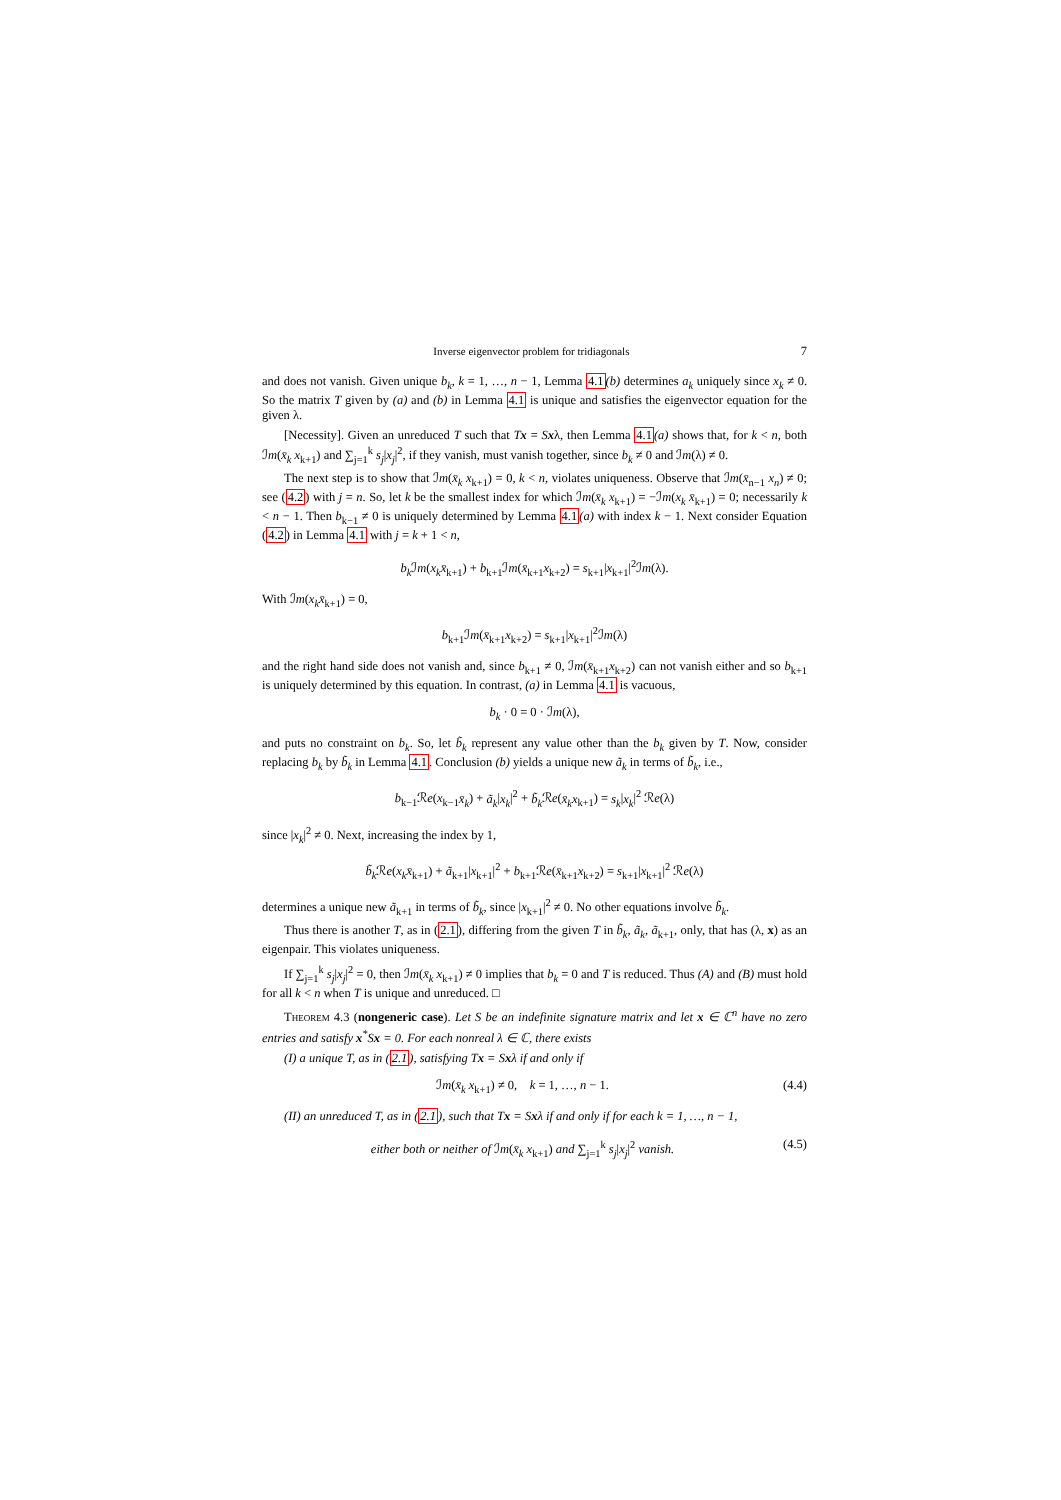Inverse eigenvector problem for tridiagonals 7
and does not vanish. Given unique b<sub>k</sub>, k = 1, …, n − 1, Lemma 4.1(b) determines a<sub>k</sub> uniquely since x<sub>k</sub> ≠ 0. So the matrix T given by (a) and (b) in Lemma 4.1 is unique and satisfies the eigenvector equation for the given λ.
[Necessity]. Given an unreduced T such that Tx = Sxλ, then Lemma 4.1(a) shows that, for k < n, both ℐm(x̄<sub>k</sub> x<sub>k+1</sub>) and ∑<sub>j=1</sub><sup>k</sup> s<sub>j</sub>|x<sub>j</sub>|<sup>2</sup>, if they vanish, must vanish together, since b<sub>k</sub> ≠ 0 and ℐm(λ) ≠ 0.
The next step is to show that ℐm(x̄<sub>k</sub> x<sub>k+1</sub>) = 0, k < n, violates uniqueness. Observe that ℐm(x̄<sub>n−1</sub> x<sub>n</sub>) ≠ 0; see (4.2) with j = n. So, let k be the smallest index for which ℐm(x̄<sub>k</sub> x<sub>k+1</sub>) = −ℐm(x<sub>k</sub> x̄<sub>k+1</sub>) = 0; necessarily k < n − 1. Then b<sub>k−1</sub> ≠ 0 is uniquely determined by Lemma 4.1(a) with index k − 1. Next consider Equation (4.2) in Lemma 4.1 with j = k + 1 < n,
b<sub>k</sub> ℐm(x<sub>k</sub>x̄<sub>k+1</sub>) + b<sub>k+1</sub>ℐm(x̄<sub>k+1</sub>x<sub>k+2</sub>) = s<sub>k+1</sub>|x<sub>k+1</sub>|<sup>2</sup>ℐm(λ).
With ℐm(x<sub>k</sub>x̄<sub>k+1</sub>) = 0,
b<sub>k+1</sub>ℐm(x̄<sub>k+1</sub>x<sub>k+2</sub>) = s<sub>k+1</sub>|x<sub>k+1</sub>|<sup>2</sup>ℐm(λ)
and the right hand side does not vanish and, since b<sub>k+1</sub> ≠ 0, ℐm(x̄<sub>k+1</sub>x<sub>k+2</sub>) can not vanish either and so b<sub>k+1</sub> is uniquely determined by this equation. In contrast, (a) in Lemma 4.1 is vacuous,
b<sub>k</sub> · 0 = 0 · ℐm(λ),
and puts no constraint on b<sub>k</sub>. So, let b̃<sub>k</sub> represent any value other than the b<sub>k</sub> given by T. Now, consider replacing b<sub>k</sub> by b̃<sub>k</sub> in Lemma 4.1. Conclusion (b) yields a unique new ã<sub>k</sub> in terms of b̃<sub>k</sub>, i.e.,
b<sub>k−1</sub>ℛe(x<sub>k−1</sub>x̄<sub>k</sub>) + ã<sub>k</sub>|x<sub>k</sub>|<sup>2</sup> + b̃<sub>k</sub> ℛe(x̄<sub>k</sub>x<sub>k+1</sub>) = s<sub>k</sub>|x<sub>k</sub>|<sup>2</sup> ℛe(λ)
since |x<sub>k</sub>|<sup>2</sup> ≠ 0. Next, increasing the index by 1,
b̃<sub>k</sub> ℛe(x<sub>k</sub>x̄<sub>k+1</sub>) + ã<sub>k+1</sub>|x<sub>k+1</sub>|<sup>2</sup> + b<sub>k+1</sub>ℛe(x̄<sub>k+1</sub>x<sub>k+2</sub>) = s<sub>k+1</sub>|x<sub>k+1</sub>|<sup>2</sup> ℛe(λ)
determines a unique new ã<sub>k+1</sub> in terms of b̃<sub>k</sub>, since |x<sub>k+1</sub>|<sup>2</sup> ≠ 0. No other equations involve b̃<sub>k</sub>.
Thus there is another T, as in (2.1), differing from the given T in b̃<sub>k</sub>, ã<sub>k</sub>, ã<sub>k+1</sub>, only, that has (λ, x) as an eigenpair. This violates uniqueness.
If ∑<sub>j=1</sub><sup>k</sup> s<sub>j</sub>|x<sub>j</sub>|<sup>2</sup> = 0, then ℐm(x̄<sub>k</sub> x<sub>k+1</sub>) ≠ 0 implies that b<sub>k</sub> = 0 and T is reduced. Thus (A) and (B) must hold for all k < n when T is unique and unreduced. □
Theorem 4.3 (nongeneric case). Let S be an indefinite signature matrix and let x ∈ ℂ<sup>n</sup> have no zero entries and satisfy x<sup>*</sup>Sx = 0. For each nonreal λ ∈ ℂ, there exists
(I) a unique T, as in (2.1), satisfying Tx = Sxλ if and only if
ℐm(x̄<sub>k</sub> x<sub>k+1</sub>) ≠ 0, k = 1, …, n − 1. (4.4)
(II) an unreduced T, as in (2.1), such that Tx = Sxλ if and only if for each k = 1, …, n − 1,
either both or neither of ℐm(x̄<sub>k</sub> x<sub>k+1</sub>) and ∑<sub>j=1</sub><sup>k</sup> s<sub>j</sub>|x<sub>j</sub>|<sup>2</sup> vanish. (4.5)